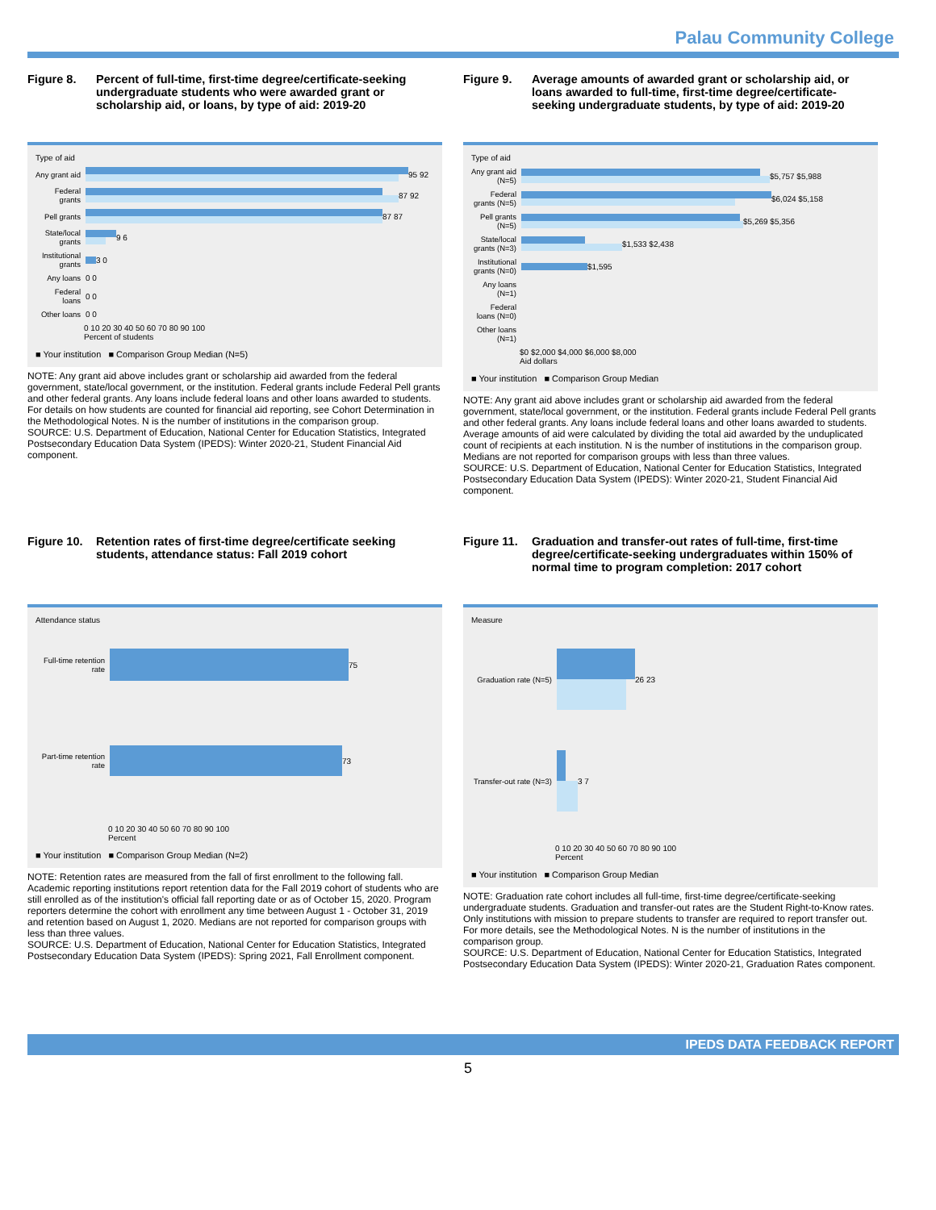Palau Community College
Figure 8. Percent of full-time, first-time degree/certificate-seeking undergraduate students who were awarded grant or scholarship aid, or loans, by type of aid: 2019-20
Type of aid
Any grant aid
95 92
Federal grants
87 92
Pell grants
87 87
State/local grants
9 6
Institutional grants
3 0
Any loans 0 0
Federal loans 0 0
Other loans 0 0
0 10 20 30 40 50 60 70 80 90 100
Percent of students
■ Your institution ■ Comparison Group Median (N=5)
NOTE: Any grant aid above includes grant or scholarship aid awarded from the federal government, state/local government, or the institution. Federal grants include Federal Pell grants and other federal grants. Any loans include federal loans and other loans awarded to students. For details on how students are counted for financial aid reporting, see Cohort Determination in the Methodological Notes. N is the number of institutions in the comparison group.
SOURCE: U.S. Department of Education, National Center for Education Statistics, Integrated Postsecondary Education Data System (IPEDS): Winter 2020-21, Student Financial Aid component.
Figure 9. Average amounts of awarded grant or scholarship aid, or loans awarded to full-time, first-time degree/certificate-seeking undergraduate students, by type of aid: 2019-20
Type of aid
Any grant aid (N=5)
$5,757 $5,988
Federal grants (N=5)
$6,024 $5,158
Pell grants (N=5)
$5,269 $5,356
State/local grants (N=3)
$1,533 $2,438
Institutional grants (N=0)
$1,595
Any loans (N=1)
Federal loans (N=0)
Other loans (N=1)
$0 $2,000 $4,000 $6,000 $8,000
Aid dollars
■ Your institution ■ Comparison Group Median
NOTE: Any grant aid above includes grant or scholarship aid awarded from the federal government, state/local government, or the institution. Federal grants include Federal Pell grants and other federal grants. Any loans include federal loans and other loans awarded to students. Average amounts of aid were calculated by dividing the total aid awarded by the unduplicated count of recipients at each institution. N is the number of institutions in the comparison group. Medians are not reported for comparison groups with less than three values.
SOURCE: U.S. Department of Education, National Center for Education Statistics, Integrated Postsecondary Education Data System (IPEDS): Winter 2020-21, Student Financial Aid component.
Figure 10. Retention rates of first-time degree/certificate seeking students, attendance status: Fall 2019 cohort
Attendance status
Full-time retention rate
75
Part-time retention rate
73
0 10 20 30 40 50 60 70 80 90 100
Percent
■ Your institution ■ Comparison Group Median (N=2)
NOTE: Retention rates are measured from the fall of first enrollment to the following fall. Academic reporting institutions report retention data for the Fall 2019 cohort of students who are still enrolled as of the institution's official fall reporting date or as of October 15, 2020. Program reporters determine the cohort with enrollment any time between August 1 - October 31, 2019 and retention based on August 1, 2020. Medians are not reported for comparison groups with less than three values.
SOURCE: U.S. Department of Education, National Center for Education Statistics, Integrated Postsecondary Education Data System (IPEDS): Spring 2021, Fall Enrollment component.
Figure 11. Graduation and transfer-out rates of full-time, first-time degree/certificate-seeking undergraduates within 150% of normal time to program completion: 2017 cohort
Measure
Graduation rate (N=5)
26 23
Transfer-out rate (N=3)
3 7
0 10 20 30 40 50 60 70 80 90 100
Percent
■ Your institution ■ Comparison Group Median
NOTE: Graduation rate cohort includes all full-time, first-time degree/certificate-seeking undergraduate students. Graduation and transfer-out rates are the Student Right-to-Know rates. Only institutions with mission to prepare students to transfer are required to report transfer out. For more details, see the Methodological Notes. N is the number of institutions in the comparison group.
SOURCE: U.S. Department of Education, National Center for Education Statistics, Integrated Postsecondary Education Data System (IPEDS): Winter 2020-21, Graduation Rates component.
IPEDS DATA FEEDBACK REPORT
5